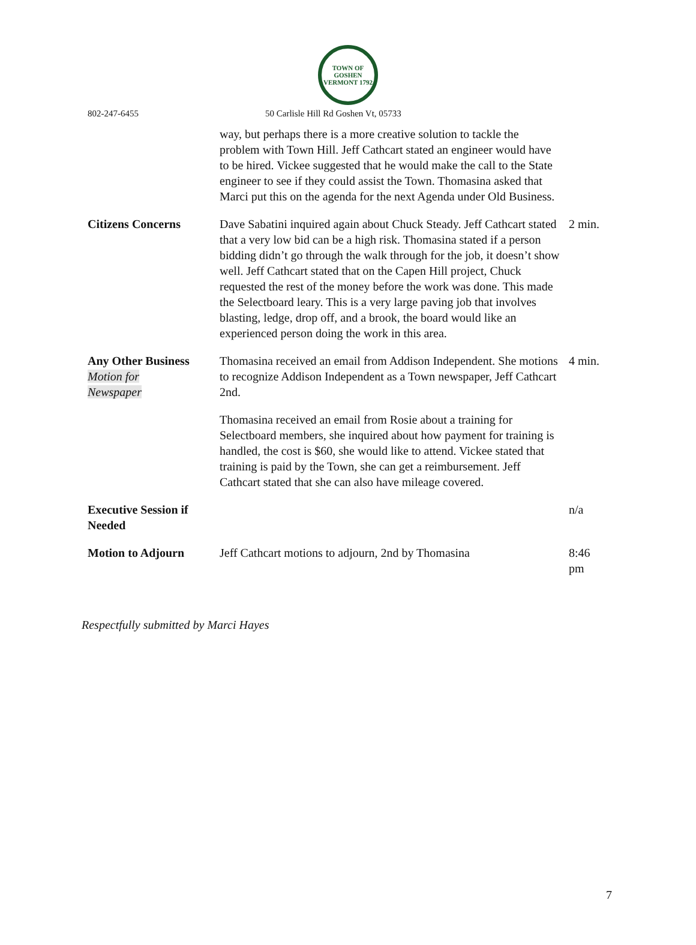TOWN OF GOSHEN VERMONT 1792
802-247-6455 50 Carlisle Hill Rd Goshen Vt, 05733
| | way, but perhaps there is a more creative solution to tackle the problem with Town Hill. Jeff Cathcart stated an engineer would have to be hired. Vickee suggested that he would make the call to the State engineer to see if they could assist the Town. Thomasina asked that Marci put this on the agenda for the next Agenda under Old Business. | |
| Citizens Concerns | Dave Sabatini inquired again about Chuck Steady. Jeff Cathcart stated that a very low bid can be a high risk. Thomasina stated if a person bidding didn’t go through the walk through for the job, it doesn’t show well. Jeff Cathcart stated that on the Capen Hill project, Chuck requested the rest of the money before the work was done. This made the Selectboard leary. This is a very large paving job that involves blasting, ledge, drop off, and a brook, the board would like an experienced person doing the work in this area. | 2 min. |
| Any Other Business Motion for Newspaper | Thomasina received an email from Addison Independent. She motions to recognize Addison Independent as a Town newspaper, Jeff Cathcart 2nd. Thomasina received an email from Rosie about a training for Selectboard members, she inquired about how payment for training is handled, the cost is $60, she would like to attend. Vickee stated that training is paid by the Town, she can get a reimbursement. Jeff Cathcart stated that she can also have mileage covered. | 4 min. |
| Executive Session if Needed | | n/a |
| Motion to Adjourn | Jeff Cathcart motions to adjourn, 2nd by Thomasina | 8:46 pm |
Respectfully submitted by Marci Hayes
7